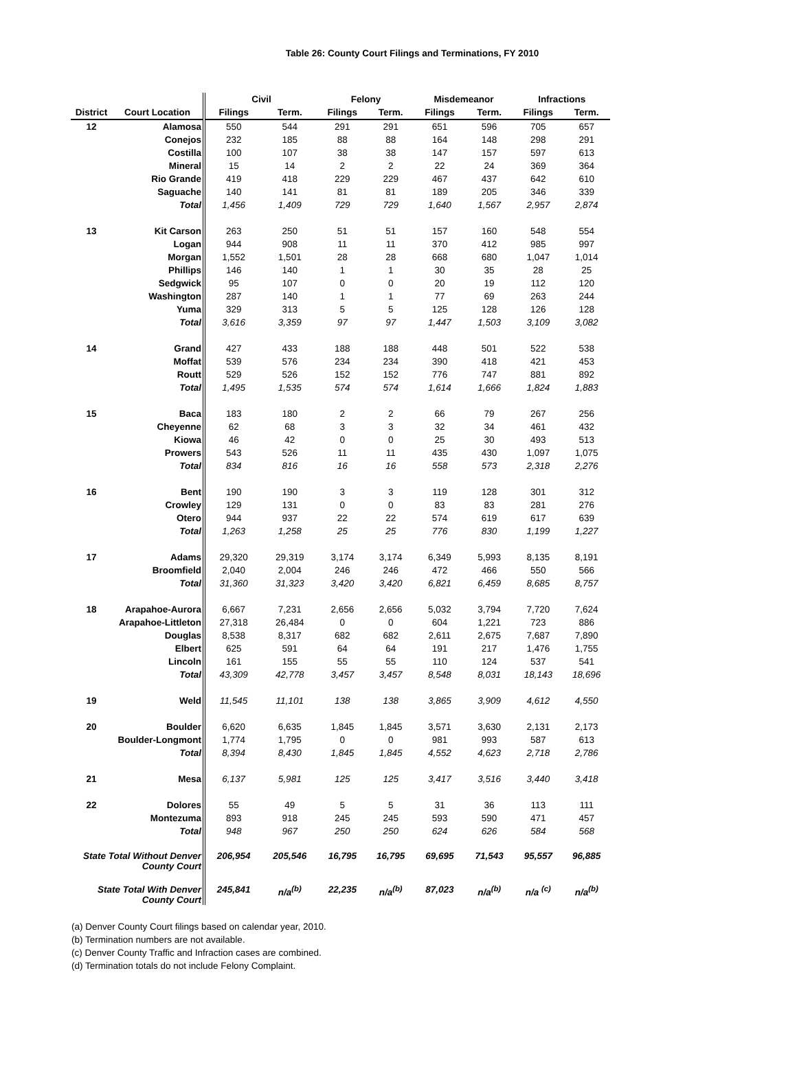Table 26: County Court Filings and Terminations, FY 2010
| | | Civil | | Felony | | Misdemeanor | | Infractions | |
| --- | --- | --- | --- | --- | --- | --- | --- | --- | --- |
| District | Court Location | Filings | Term. | Filings | Term. | Filings | Term. | Filings | Term. |
| 12 | Alamosa | 550 | 544 | 291 | 291 | 651 | 596 | 705 | 657 |
| | Conejos | 232 | 185 | 88 | 88 | 164 | 148 | 298 | 291 |
| | Costilla | 100 | 107 | 38 | 38 | 147 | 157 | 597 | 613 |
| | Mineral | 15 | 14 | 2 | 2 | 22 | 24 | 369 | 364 |
| | Rio Grande | 419 | 418 | 229 | 229 | 467 | 437 | 642 | 610 |
| | Saguache | 140 | 141 | 81 | 81 | 189 | 205 | 346 | 339 |
| | Total | 1,456 | 1,409 | 729 | 729 | 1,640 | 1,567 | 2,957 | 2,874 |
| 13 | Kit Carson | 263 | 250 | 51 | 51 | 157 | 160 | 548 | 554 |
| | Logan | 944 | 908 | 11 | 11 | 370 | 412 | 985 | 997 |
| | Morgan | 1,552 | 1,501 | 28 | 28 | 668 | 680 | 1,047 | 1,014 |
| | Phillips | 146 | 140 | 1 | 1 | 30 | 35 | 28 | 25 |
| | Sedgwick | 95 | 107 | 0 | 0 | 20 | 19 | 112 | 120 |
| | Washington | 287 | 140 | 1 | 1 | 77 | 69 | 263 | 244 |
| | Yuma | 329 | 313 | 5 | 5 | 125 | 128 | 126 | 128 |
| | Total | 3,616 | 3,359 | 97 | 97 | 1,447 | 1,503 | 3,109 | 3,082 |
| 14 | Grand | 427 | 433 | 188 | 188 | 448 | 501 | 522 | 538 |
| | Moffat | 539 | 576 | 234 | 234 | 390 | 418 | 421 | 453 |
| | Routt | 529 | 526 | 152 | 152 | 776 | 747 | 881 | 892 |
| | Total | 1,495 | 1,535 | 574 | 574 | 1,614 | 1,666 | 1,824 | 1,883 |
| 15 | Baca | 183 | 180 | 2 | 2 | 66 | 79 | 267 | 256 |
| | Cheyenne | 62 | 68 | 3 | 3 | 32 | 34 | 461 | 432 |
| | Kiowa | 46 | 42 | 0 | 0 | 25 | 30 | 493 | 513 |
| | Prowers | 543 | 526 | 11 | 11 | 435 | 430 | 1,097 | 1,075 |
| | Total | 834 | 816 | 16 | 16 | 558 | 573 | 2,318 | 2,276 |
| 16 | Bent | 190 | 190 | 3 | 3 | 119 | 128 | 301 | 312 |
| | Crowley | 129 | 131 | 0 | 0 | 83 | 83 | 281 | 276 |
| | Otero | 944 | 937 | 22 | 22 | 574 | 619 | 617 | 639 |
| | Total | 1,263 | 1,258 | 25 | 25 | 776 | 830 | 1,199 | 1,227 |
| 17 | Adams | 29,320 | 29,319 | 3,174 | 3,174 | 6,349 | 5,993 | 8,135 | 8,191 |
| | Broomfield | 2,040 | 2,004 | 246 | 246 | 472 | 466 | 550 | 566 |
| | Total | 31,360 | 31,323 | 3,420 | 3,420 | 6,821 | 6,459 | 8,685 | 8,757 |
| 18 | Arapahoe-Aurora | 6,667 | 7,231 | 2,656 | 2,656 | 5,032 | 3,794 | 7,720 | 7,624 |
| | Arapahoe-Littleton | 27,318 | 26,484 | 0 | 0 | 604 | 1,221 | 723 | 886 |
| | Douglas | 8,538 | 8,317 | 682 | 682 | 2,611 | 2,675 | 7,687 | 7,890 |
| | Elbert | 625 | 591 | 64 | 64 | 191 | 217 | 1,476 | 1,755 |
| | Lincoln | 161 | 155 | 55 | 55 | 110 | 124 | 537 | 541 |
| | Total | 43,309 | 42,778 | 3,457 | 3,457 | 8,548 | 8,031 | 18,143 | 18,696 |
| 19 | Weld | 11,545 | 11,101 | 138 | 138 | 3,865 | 3,909 | 4,612 | 4,550 |
| 20 | Boulder | 6,620 | 6,635 | 1,845 | 1,845 | 3,571 | 3,630 | 2,131 | 2,173 |
| | Boulder-Longmont | 1,774 | 1,795 | 0 | 0 | 981 | 993 | 587 | 613 |
| | Total | 8,394 | 8,430 | 1,845 | 1,845 | 4,552 | 4,623 | 2,718 | 2,786 |
| 21 | Mesa | 6,137 | 5,981 | 125 | 125 | 3,417 | 3,516 | 3,440 | 3,418 |
| 22 | Dolores | 55 | 49 | 5 | 5 | 31 | 36 | 113 | 111 |
| | Montezuma | 893 | 918 | 245 | 245 | 593 | 590 | 471 | 457 |
| | Total | 948 | 967 | 250 | 250 | 624 | 626 | 584 | 568 |
| State Total Without Denver County Court | | 206,954 | 205,546 | 16,795 | 16,795 | 69,695 | 71,543 | 95,557 | 96,885 |
| State Total With Denver County Court | | 245,841 | n/a<sup>(b)</sup> | 22,235 | n/a<sup>(b)</sup> | 87,023 | n/a<sup>(b)</sup> | n/a <sup>(c)</sup> | n/a<sup>(b)</sup> |
(a) Denver County Court filings based on calendar year, 2010.
(b) Termination numbers are not available.
(c) Denver County Traffic and Infraction cases are combined.
(d) Termination totals do not include Felony Complaint.